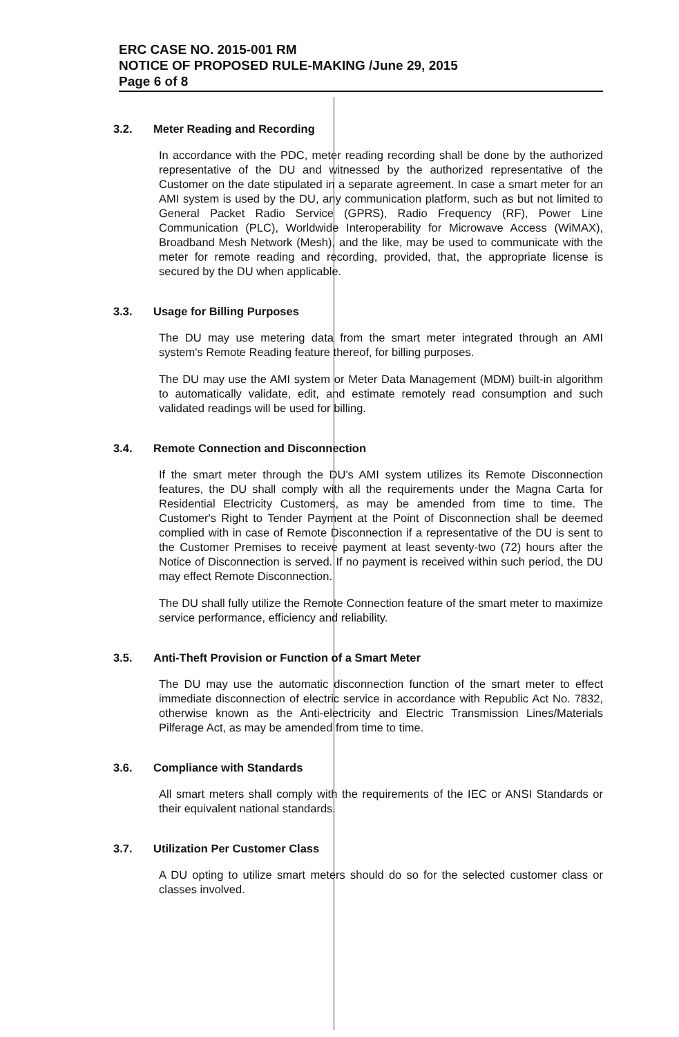ERC CASE NO. 2015-001 RM
NOTICE OF PROPOSED RULE-MAKING /June 29, 2015
Page 6 of 8
3.2. Meter Reading and Recording
In accordance with the PDC, meter reading recording shall be done by the authorized representative of the DU and witnessed by the authorized representative of the Customer on the date stipulated in a separate agreement. In case a smart meter for an AMI system is used by the DU, any communication platform, such as but not limited to General Packet Radio Service (GPRS), Radio Frequency (RF), Power Line Communication (PLC), Worldwide Interoperability for Microwave Access (WiMAX), Broadband Mesh Network (Mesh), and the like, may be used to communicate with the meter for remote reading and recording, provided, that, the appropriate license is secured by the DU when applicable.
3.3. Usage for Billing Purposes
The DU may use metering data from the smart meter integrated through an AMI system's Remote Reading feature thereof, for billing purposes.
The DU may use the AMI system or Meter Data Management (MDM) built-in algorithm to automatically validate, edit, and estimate remotely read consumption and such validated readings will be used for billing.
3.4. Remote Connection and Disconnection
If the smart meter through the DU's AMI system utilizes its Remote Disconnection features, the DU shall comply with all the requirements under the Magna Carta for Residential Electricity Customers, as may be amended from time to time. The Customer's Right to Tender Payment at the Point of Disconnection shall be deemed complied with in case of Remote Disconnection if a representative of the DU is sent to the Customer Premises to receive payment at least seventy-two (72) hours after the Notice of Disconnection is served. If no payment is received within such period, the DU may effect Remote Disconnection.
The DU shall fully utilize the Remote Connection feature of the smart meter to maximize service performance, efficiency and reliability.
3.5. Anti-Theft Provision or Function of a Smart Meter
The DU may use the automatic disconnection function of the smart meter to effect immediate disconnection of electric service in accordance with Republic Act No. 7832, otherwise known as the Anti-electricity and Electric Transmission Lines/Materials Pilferage Act, as may be amended from time to time.
3.6. Compliance with Standards
All smart meters shall comply with the requirements of the IEC or ANSI Standards or their equivalent national standards.
3.7. Utilization Per Customer Class
A DU opting to utilize smart meters should do so for the selected customer class or classes involved.